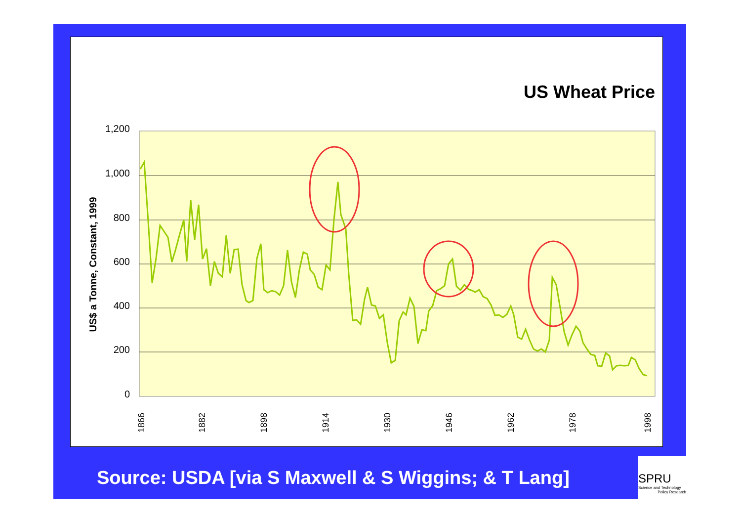US Wheat Price
1,200
1,000
800
600
400
200
0
US$ a Tonne, Constant, 1999
1866
1882
1898
1914
1930
1946
1962
1978
1998
Source: USDA [via S Maxwell & S Wiggins; & T Lang]
SPRU
Science and Technology
Policy Research